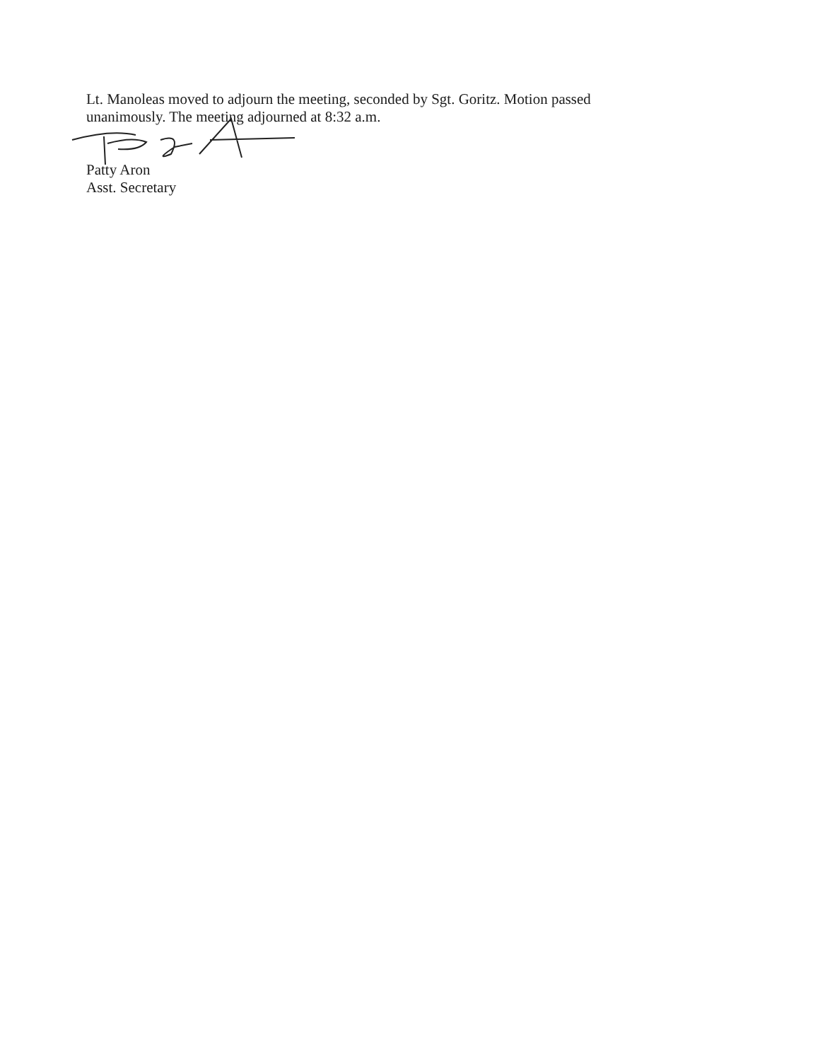Lt. Manoleas moved to adjourn the meeting, seconded by Sgt. Goritz. Motion passed unanimously. The meeting adjourned at 8:32 a.m.
Patty Aron
Asst. Secretary